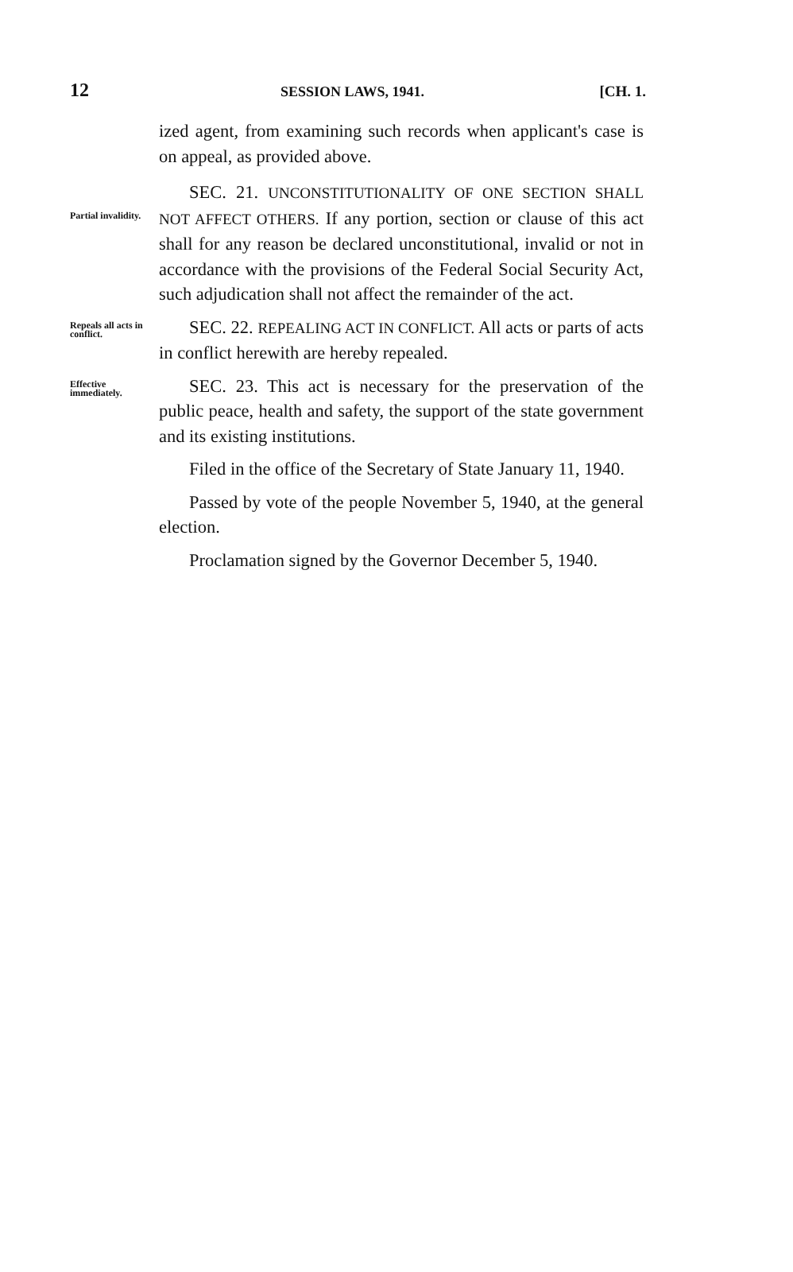12 SESSION LAWS, 1941. [CH. 1.
ized agent, from examining such records when applicant's case is on appeal, as provided above.
Partial invalidity.
SEC. 21. UNCONSTITUTIONALITY OF ONE SECTION SHALL NOT AFFECT OTHERS. If any portion, section or clause of this act shall for any reason be declared unconstitutional, invalid or not in accordance with the provisions of the Federal Social Security Act, such adjudication shall not affect the remainder of the act.
Repeals all acts in conflict.
SEC. 22. REPEALING ACT IN CONFLICT. All acts or parts of acts in conflict herewith are hereby repealed.
Effective immediately.
SEC. 23. This act is necessary for the preservation of the public peace, health and safety, the support of the state government and its existing institutions.
Filed in the office of the Secretary of State January 11, 1940.
Passed by vote of the people November 5, 1940, at the general election.
Proclamation signed by the Governor December 5, 1940.